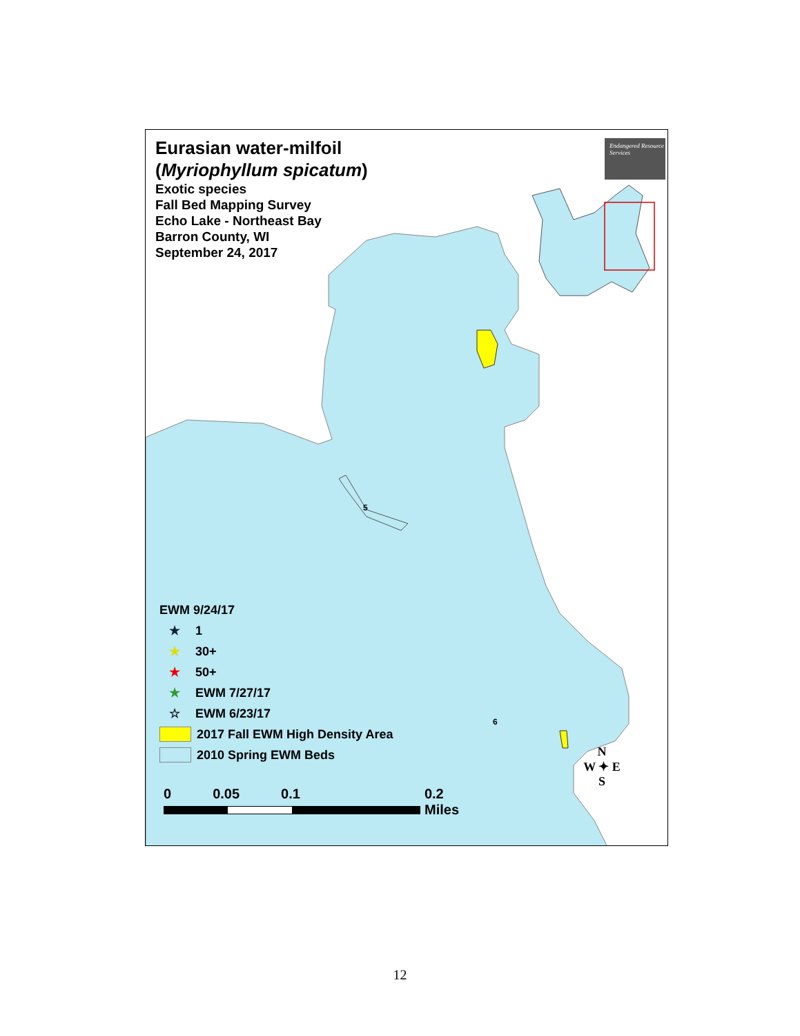Eurasian water-milfoil
(Myriophyllum spicatum)
Exotic species
Fall Bed Mapping Survey
Echo Lake - Northeast Bay
Barron County, WI
September 24, 2017
Endangered Resource Services
5
6
EWM 9/24/17
★ 1
★ 30+
★ 50+
★ EWM 7/27/17
☆ EWM 6/23/17
2017 Fall EWM High Density Area
2010 Spring EWM Beds
0 0.05 0.1 0.2
Miles
N
W ✦ E
S
12